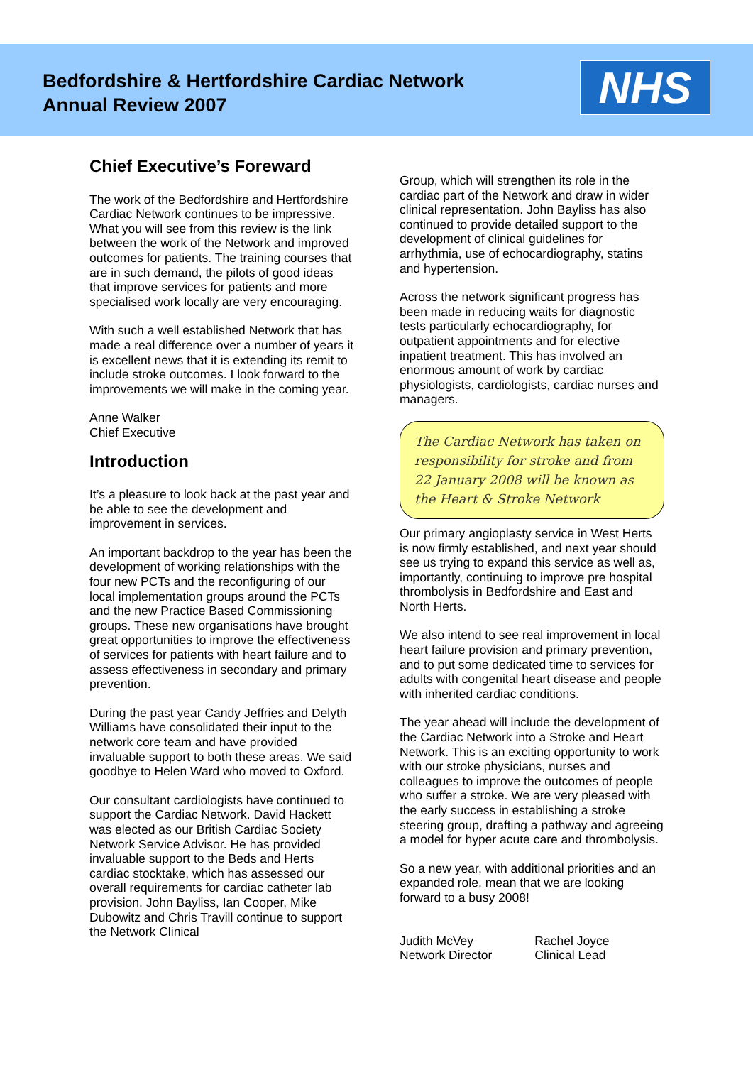Bedfordshire & Hertfordshire Cardiac Network
Annual Review 2007
NHS
Chief Executive’s Foreward
The work of the Bedfordshire and Hertfordshire Cardiac Network continues to be impressive. What you will see from this review is the link between the work of the Network and improved outcomes for patients. The training courses that are in such demand, the pilots of good ideas that improve services for patients and more specialised work locally are very encouraging.
With such a well established Network that has made a real difference over a number of years it is excellent news that it is extending its remit to include stroke outcomes. I look forward to the improvements we will make in the coming year.
Anne Walker
Chief Executive
Introduction
It’s a pleasure to look back at the past year and be able to see the development and improvement in services.
An important backdrop to the year has been the development of working relationships with the four new PCTs and the reconfiguring of our local implementation groups around the PCTs and the new Practice Based Commissioning groups. These new organisations have brought great opportunities to improve the effectiveness of services for patients with heart failure and to assess effectiveness in secondary and primary prevention.
During the past year Candy Jeffries and Delyth Williams have consolidated their input to the network core team and have provided invaluable support to both these areas. We said goodbye to Helen Ward who moved to Oxford.
Our consultant cardiologists have continued to support the Cardiac Network. David Hackett was elected as our British Cardiac Society Network Service Advisor. He has provided invaluable support to the Beds and Herts cardiac stocktake, which has assessed our overall requirements for cardiac catheter lab provision. John Bayliss, Ian Cooper, Mike Dubowitz and Chris Travill continue to support the Network Clinical
Group, which will strengthen its role in the cardiac part of the Network and draw in wider clinical representation. John Bayliss has also continued to provide detailed support to the development of clinical guidelines for arrhythmia, use of echocardiography, statins and hypertension.
Across the network significant progress has been made in reducing waits for diagnostic tests particularly echocardiography, for outpatient appointments and for elective inpatient treatment. This has involved an enormous amount of work by cardiac physiologists, cardiologists, cardiac nurses and managers.
The Cardiac Network has taken on responsibility for stroke and from 22 January 2008 will be known as the Heart & Stroke Network
Our primary angioplasty service in West Herts is now firmly established, and next year should see us trying to expand this service as well as, importantly, continuing to improve pre hospital thrombolysis in Bedfordshire and East and North Herts.
We also intend to see real improvement in local heart failure provision and primary prevention, and to put some dedicated time to services for adults with congenital heart disease and people with inherited cardiac conditions.
The year ahead will include the development of the Cardiac Network into a Stroke and Heart Network. This is an exciting opportunity to work with our stroke physicians, nurses and colleagues to improve the outcomes of people who suffer a stroke. We are very pleased with the early success in establishing a stroke steering group, drafting a pathway and agreeing a model for hyper acute care and thrombolysis.
So a new year, with additional priorities and an expanded role, mean that we are looking forward to a busy 2008!
Judith McVey
Network Director
Rachel Joyce
Clinical Lead